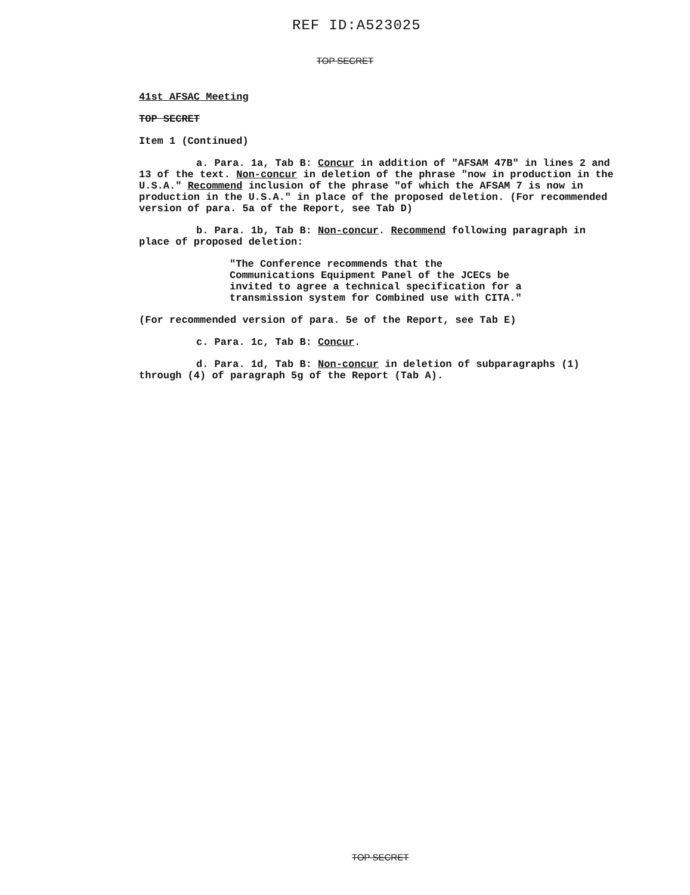REF ID:A523025
TOP SECRET
41st AFSAC Meeting
TOP SECRET
Item 1 (Continued)
a. Para. 1a, Tab B: Concur in addition of "AFSAM 47B" in lines 2 and 13 of the text. Non-concur in deletion of the phrase "now in production in the U.S.A." Recommend inclusion of the phrase "of which the AFSAM 7 is now in production in the U.S.A." in place of the proposed deletion. (For recommended version of para. 5a of the Report, see Tab D)
b. Para. 1b, Tab B: Non-concur. Recommend following paragraph in place of proposed deletion:
"The Conference recommends that the Communications Equipment Panel of the JCECs be invited to agree a technical specification for a transmission system for Combined use with CITA."
(For recommended version of para. 5e of the Report, see Tab E)
c. Para. 1c, Tab B: Concur.
d. Para. 1d, Tab B: Non-concur in deletion of subparagraphs (1) through (4) of paragraph 5g of the Report (Tab A).
TOP SECRET